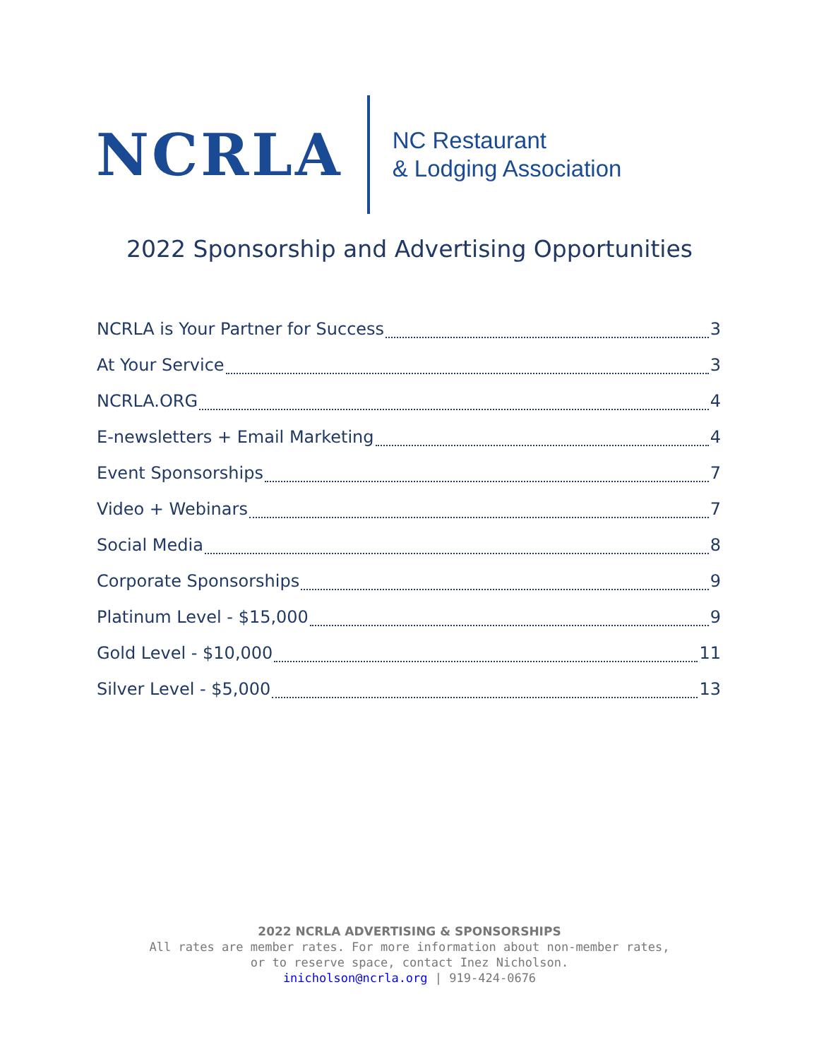NCRLA
NC Restaurant
& Lodging Association
2022 Sponsorship and Advertising Opportunities
NCRLA is Your Partner for Success 3
At Your Service 3
NCRLA.ORG 4
E-newsletters + Email Marketing 4
Event Sponsorships 7
Video + Webinars 7
Social Media 8
Corporate Sponsorships 9
Platinum Level - $15,000 9
Gold Level - $10,000 11
Silver Level - $5,000 13
2022 NCRLA ADVERTISING & SPONSORSHIPS
All rates are member rates. For more information about non-member rates,
or to reserve space, contact Inez Nicholson.
inicholson@ncrla.org | 919-424-0676